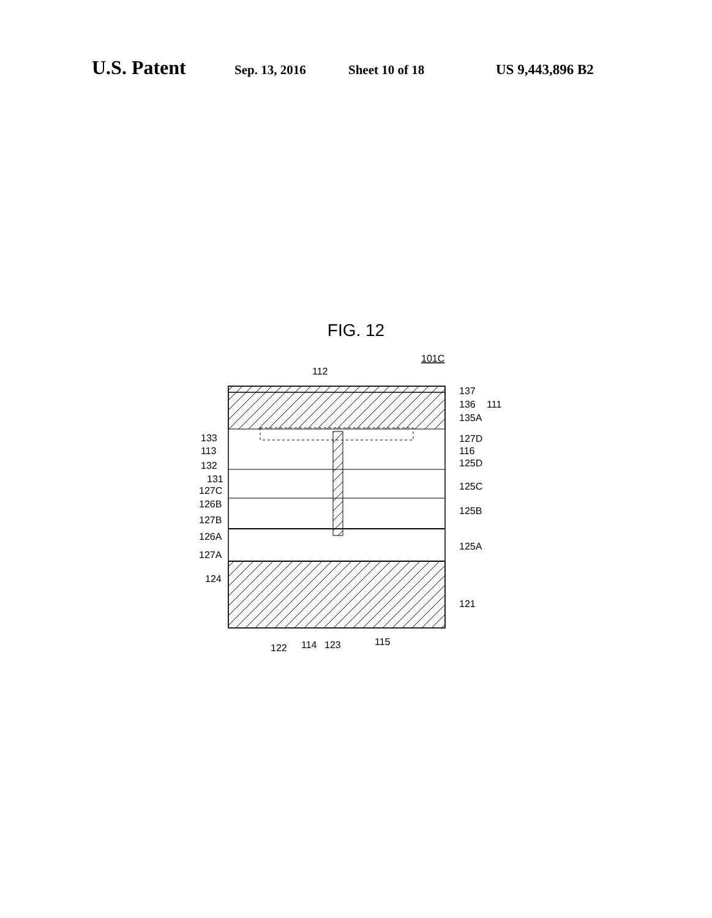U.S. Patent Sep. 13, 2016 Sheet 10 of 18 US 9,443,896 B2
FIG. 12
101C
112
137
136
111
135A
127D
116
125D
125C
125B
125A
121
133
113
132
131
127C
126B
127B
126A
127A
124
122
114
123
115